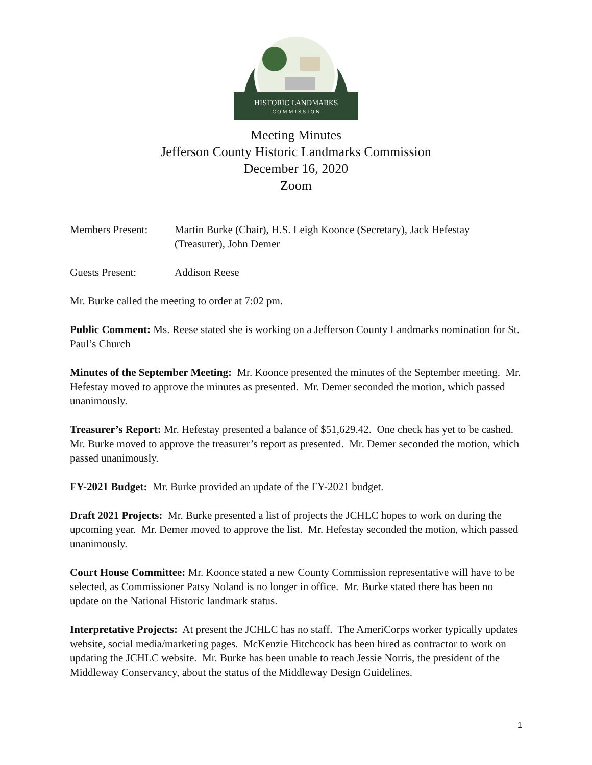HISTORIC LANDMARKS
C O M M I S S I O N
Meeting Minutes
Jefferson County Historic Landmarks Commission
December 16, 2020
Zoom
Members Present: Martin Burke (Chair), H.S. Leigh Koonce (Secretary), Jack Hefestay (Treasurer), John Demer
Guests Present: Addison Reese
Mr. Burke called the meeting to order at 7:02 pm.
Public Comment: Ms. Reese stated she is working on a Jefferson County Landmarks nomination for St. Paul’s Church
Minutes of the September Meeting: Mr. Koonce presented the minutes of the September meeting. Mr. Hefestay moved to approve the minutes as presented. Mr. Demer seconded the motion, which passed unanimously.
Treasurer’s Report: Mr. Hefestay presented a balance of $51,629.42. One check has yet to be cashed. Mr. Burke moved to approve the treasurer’s report as presented. Mr. Demer seconded the motion, which passed unanimously.
FY-2021 Budget: Mr. Burke provided an update of the FY-2021 budget.
Draft 2021 Projects: Mr. Burke presented a list of projects the JCHLC hopes to work on during the upcoming year. Mr. Demer moved to approve the list. Mr. Hefestay seconded the motion, which passed unanimously.
Court House Committee: Mr. Koonce stated a new County Commission representative will have to be selected, as Commissioner Patsy Noland is no longer in office. Mr. Burke stated there has been no update on the National Historic landmark status.
Interpretative Projects: At present the JCHLC has no staff. The AmeriCorps worker typically updates website, social media/marketing pages. McKenzie Hitchcock has been hired as contractor to work on updating the JCHLC website. Mr. Burke has been unable to reach Jessie Norris, the president of the Middleway Conservancy, about the status of the Middleway Design Guidelines.
1